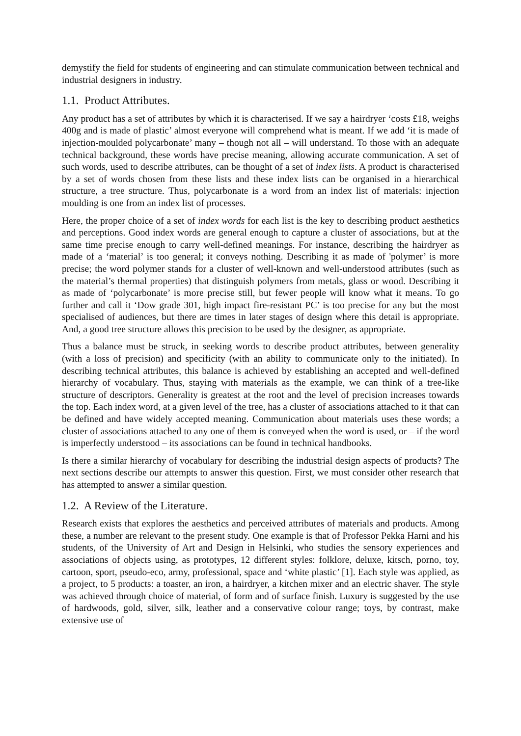demystify the field for students of engineering and can stimulate communication between technical and industrial designers in industry.
1.1. Product Attributes.
Any product has a set of attributes by which it is characterised. If we say a hairdryer ‘costs £18, weighs 400g and is made of plastic’ almost everyone will comprehend what is meant. If we add ‘it is made of injection-moulded polycarbonate’ many – though not all – will understand. To those with an adequate technical background, these words have precise meaning, allowing accurate communication. A set of such words, used to describe attributes, can be thought of a set of index lists. A product is characterised by a set of words chosen from these lists and these index lists can be organised in a hierarchical structure, a tree structure. Thus, polycarbonate is a word from an index list of materials: injection moulding is one from an index list of processes.
Here, the proper choice of a set of index words for each list is the key to describing product aesthetics and perceptions. Good index words are general enough to capture a cluster of associations, but at the same time precise enough to carry well-defined meanings. For instance, describing the hairdryer as made of a ‘material’ is too general; it conveys nothing. Describing it as made of 'polymer’ is more precise; the word polymer stands for a cluster of well-known and well-understood attributes (such as the material’s thermal properties) that distinguish polymers from metals, glass or wood. Describing it as made of ‘polycarbonate’ is more precise still, but fewer people will know what it means. To go further and call it ‘Dow grade 301, high impact fire-resistant PC’ is too precise for any but the most specialised of audiences, but there are times in later stages of design where this detail is appropriate. And, a good tree structure allows this precision to be used by the designer, as appropriate.
Thus a balance must be struck, in seeking words to describe product attributes, between generality (with a loss of precision) and specificity (with an ability to communicate only to the initiated). In describing technical attributes, this balance is achieved by establishing an accepted and well-defined hierarchy of vocabulary. Thus, staying with materials as the example, we can think of a tree-like structure of descriptors. Generality is greatest at the root and the level of precision increases towards the top. Each index word, at a given level of the tree, has a cluster of associations attached to it that can be defined and have widely accepted meaning. Communication about materials uses these words; a cluster of associations attached to any one of them is conveyed when the word is used, or – if the word is imperfectly understood – its associations can be found in technical handbooks.
Is there a similar hierarchy of vocabulary for describing the industrial design aspects of products? The next sections describe our attempts to answer this question. First, we must consider other research that has attempted to answer a similar question.
1.2. A Review of the Literature.
Research exists that explores the aesthetics and perceived attributes of materials and products. Among these, a number are relevant to the present study. One example is that of Professor Pekka Harni and his students, of the University of Art and Design in Helsinki, who studies the sensory experiences and associations of objects using, as prototypes, 12 different styles: folklore, deluxe, kitsch, porno, toy, cartoon, sport, pseudo-eco, army, professional, space and ‘white plastic’ [1]. Each style was applied, as a project, to 5 products: a toaster, an iron, a hairdryer, a kitchen mixer and an electric shaver. The style was achieved through choice of material, of form and of surface finish. Luxury is suggested by the use of hardwoods, gold, silver, silk, leather and a conservative colour range; toys, by contrast, make extensive use of